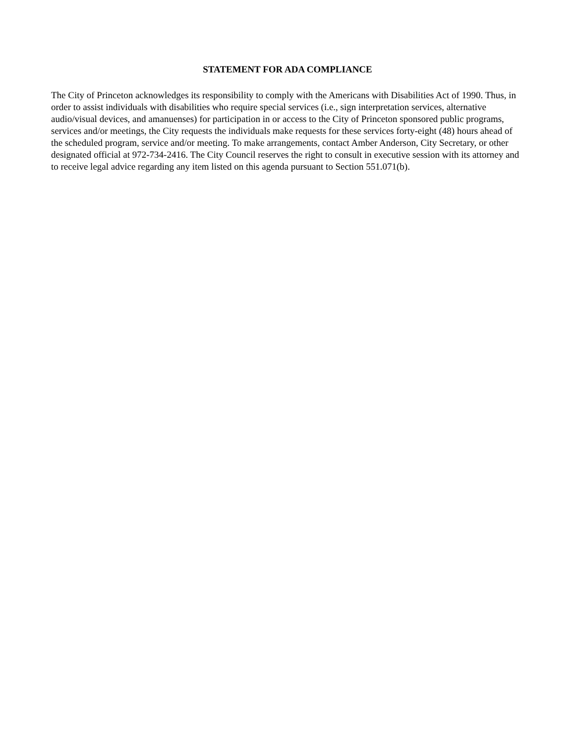STATEMENT FOR ADA COMPLIANCE
The City of Princeton acknowledges its responsibility to comply with the Americans with Disabilities Act of 1990. Thus, in order to assist individuals with disabilities who require special services (i.e., sign interpretation services, alternative audio/visual devices, and amanuenses) for participation in or access to the City of Princeton sponsored public programs, services and/or meetings, the City requests the individuals make requests for these services forty-eight (48) hours ahead of the scheduled program, service and/or meeting. To make arrangements, contact Amber Anderson, City Secretary, or other designated official at 972-734-2416. The City Council reserves the right to consult in executive session with its attorney and to receive legal advice regarding any item listed on this agenda pursuant to Section 551.071(b).